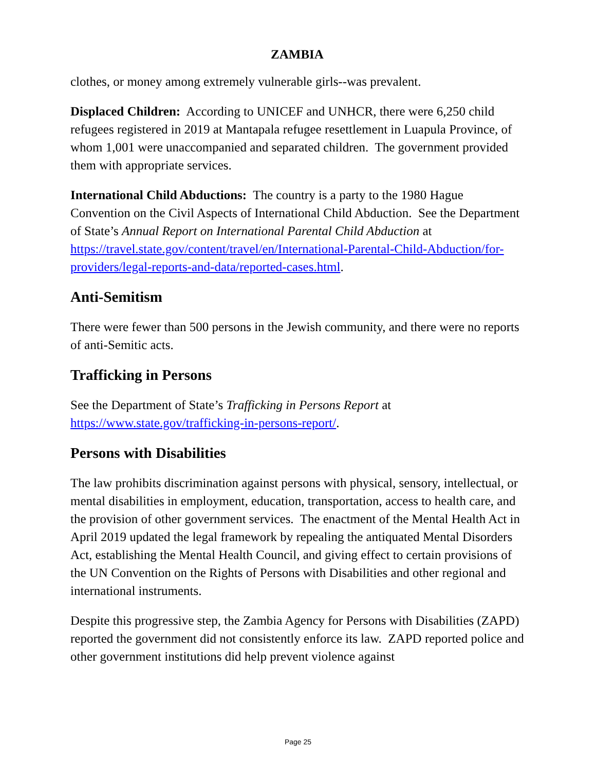ZAMBIA
clothes, or money among extremely vulnerable girls--was prevalent.
Displaced Children: According to UNICEF and UNHCR, there were 6,250 child refugees registered in 2019 at Mantapala refugee resettlement in Luapula Province, of whom 1,001 were unaccompanied and separated children. The government provided them with appropriate services.
International Child Abductions: The country is a party to the 1980 Hague Convention on the Civil Aspects of International Child Abduction. See the Department of State’s Annual Report on International Parental Child Abduction at https://travel.state.gov/content/travel/en/International-Parental-Child-Abduction/for-providers/legal-reports-and-data/reported-cases.html.
Anti-Semitism
There were fewer than 500 persons in the Jewish community, and there were no reports of anti-Semitic acts.
Trafficking in Persons
See the Department of State’s Trafficking in Persons Report at https://www.state.gov/trafficking-in-persons-report/.
Persons with Disabilities
The law prohibits discrimination against persons with physical, sensory, intellectual, or mental disabilities in employment, education, transportation, access to health care, and the provision of other government services. The enactment of the Mental Health Act in April 2019 updated the legal framework by repealing the antiquated Mental Disorders Act, establishing the Mental Health Council, and giving effect to certain provisions of the UN Convention on the Rights of Persons with Disabilities and other regional and international instruments.
Despite this progressive step, the Zambia Agency for Persons with Disabilities (ZAPD) reported the government did not consistently enforce its law. ZAPD reported police and other government institutions did help prevent violence against
Page 25